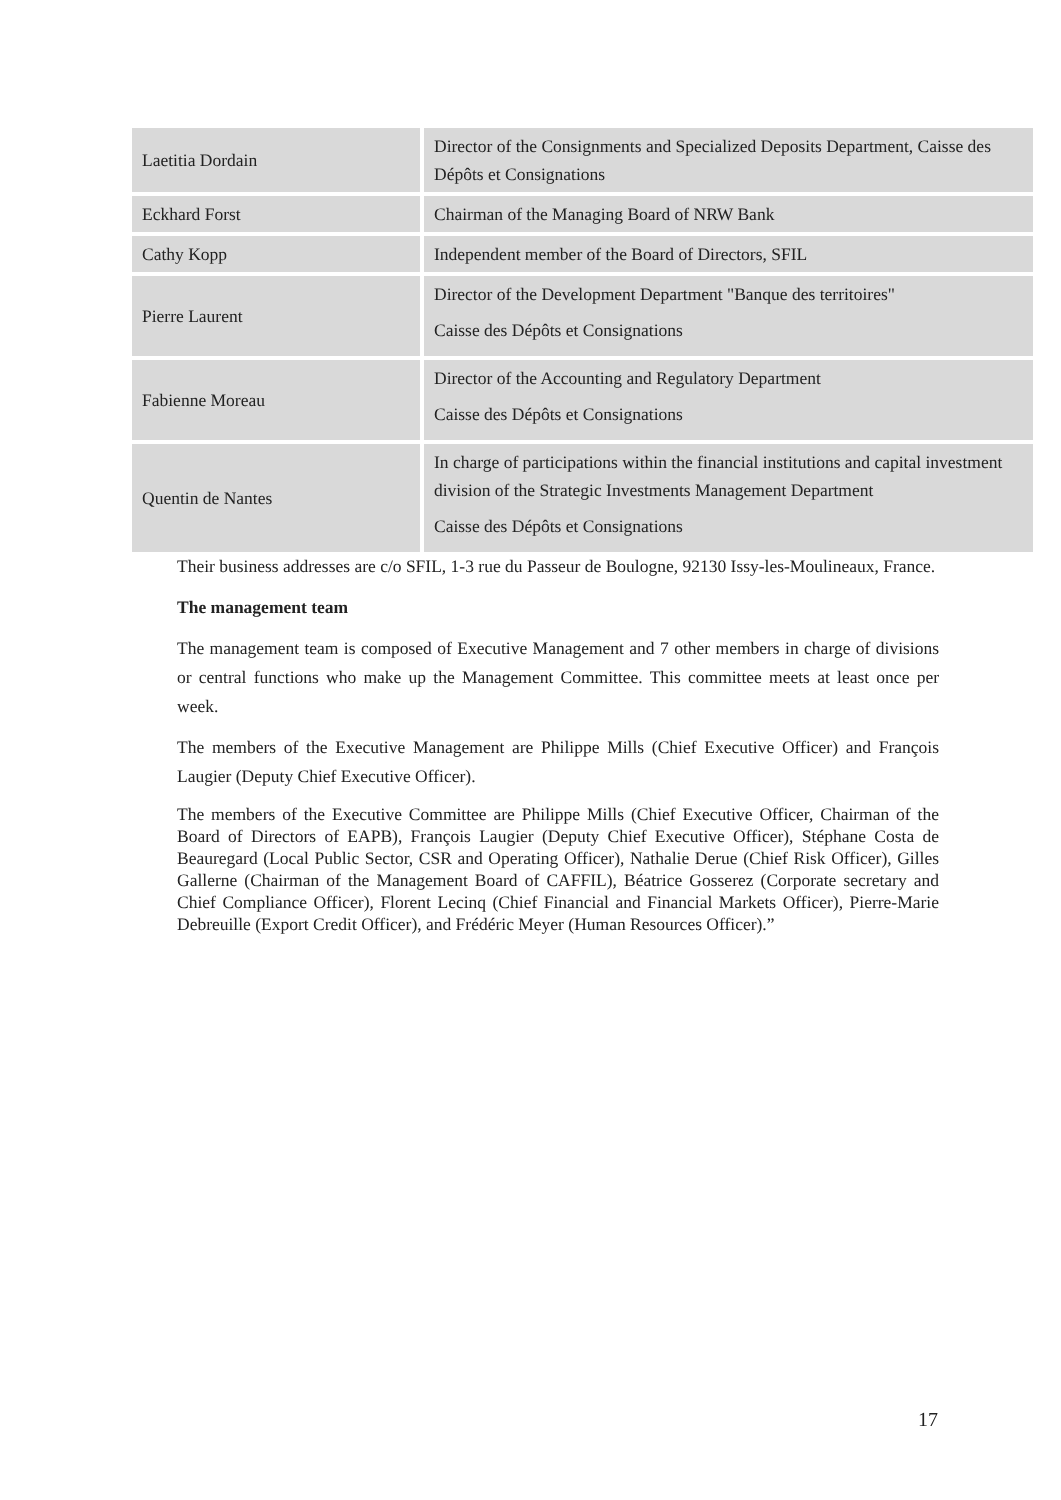| Laetitia Dordain | Director of the Consignments and Specialized Deposits Department, Caisse des Dépôts et Consignations |
| Eckhard Forst | Chairman of the Managing Board of NRW Bank |
| Cathy Kopp | Independent member of the Board of Directors, SFIL |
| Pierre Laurent | Director of the Development Department "Banque des territoires" Caisse des Dépôts et Consignations |
| Fabienne Moreau | Director of the Accounting and Regulatory Department Caisse des Dépôts et Consignations |
| Quentin de Nantes | In charge of participations within the financial institutions and capital investment division of the Strategic Investments Management Department Caisse des Dépôts et Consignations |
Their business addresses are c/o SFIL, 1-3 rue du Passeur de Boulogne, 92130 Issy-les-Moulineaux, France.
The management team
The management team is composed of Executive Management and 7 other members in charge of divisions or central functions who make up the Management Committee. This committee meets at least once per week.
The members of the Executive Management are Philippe Mills (Chief Executive Officer) and François Laugier (Deputy Chief Executive Officer).
The members of the Executive Committee are Philippe Mills (Chief Executive Officer, Chairman of the Board of Directors of EAPB), François Laugier (Deputy Chief Executive Officer), Stéphane Costa de Beauregard (Local Public Sector, CSR and Operating Officer), Nathalie Derue (Chief Risk Officer), Gilles Gallerne (Chairman of the Management Board of CAFFIL), Béatrice Gosserez (Corporate secretary and Chief Compliance Officer), Florent Lecinq (Chief Financial and Financial Markets Officer), Pierre-Marie Debreuille (Export Credit Officer), and Frédéric Meyer (Human Resources Officer).”
17